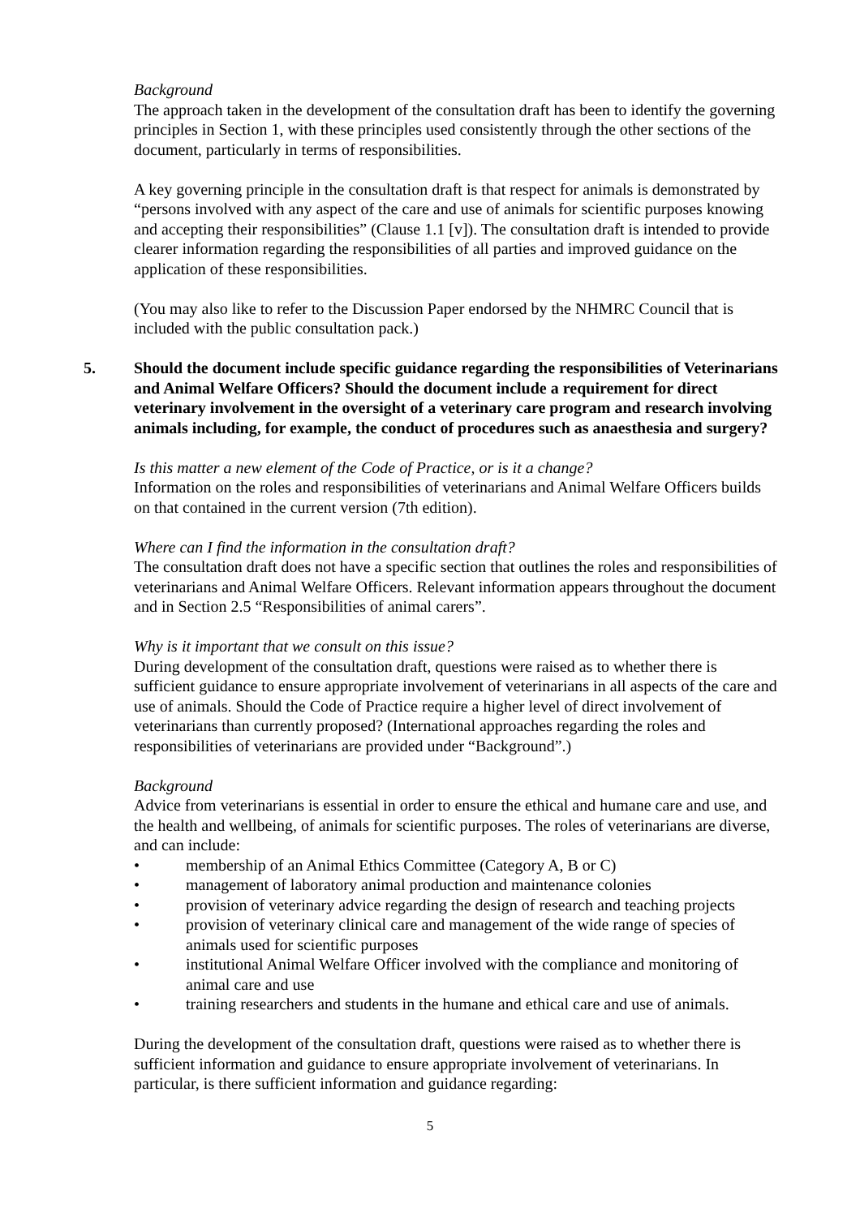Background
The approach taken in the development of the consultation draft has been to identify the governing principles in Section 1, with these principles used consistently through the other sections of the document, particularly in terms of responsibilities.
A key governing principle in the consultation draft is that respect for animals is demonstrated by “persons involved with any aspect of the care and use of animals for scientific purposes knowing and accepting their responsibilities” (Clause 1.1 [v]). The consultation draft is intended to provide clearer information regarding the responsibilities of all parties and improved guidance on the application of these responsibilities.
(You may also like to refer to the Discussion Paper endorsed by the NHMRC Council that is included with the public consultation pack.)
5. Should the document include specific guidance regarding the responsibilities of Veterinarians and Animal Welfare Officers? Should the document include a requirement for direct veterinary involvement in the oversight of a veterinary care program and research involving animals including, for example, the conduct of procedures such as anaesthesia and surgery?
Is this matter a new element of the Code of Practice, or is it a change?
Information on the roles and responsibilities of veterinarians and Animal Welfare Officers builds on that contained in the current version (7th edition).
Where can I find the information in the consultation draft?
The consultation draft does not have a specific section that outlines the roles and responsibilities of veterinarians and Animal Welfare Officers. Relevant information appears throughout the document and in Section 2.5 “Responsibilities of animal carers”.
Why is it important that we consult on this issue?
During development of the consultation draft, questions were raised as to whether there is sufficient guidance to ensure appropriate involvement of veterinarians in all aspects of the care and use of animals. Should the Code of Practice require a higher level of direct involvement of veterinarians than currently proposed? (International approaches regarding the roles and responsibilities of veterinarians are provided under “Background”.)
Background
Advice from veterinarians is essential in order to ensure the ethical and humane care and use, and the health and wellbeing, of animals for scientific purposes. The roles of veterinarians are diverse, and can include:
• membership of an Animal Ethics Committee (Category A, B or C)
• management of laboratory animal production and maintenance colonies
• provision of veterinary advice regarding the design of research and teaching projects
• provision of veterinary clinical care and management of the wide range of species of animals used for scientific purposes
• institutional Animal Welfare Officer involved with the compliance and monitoring of animal care and use
• training researchers and students in the humane and ethical care and use of animals.
During the development of the consultation draft, questions were raised as to whether there is sufficient information and guidance to ensure appropriate involvement of veterinarians. In particular, is there sufficient information and guidance regarding:
5